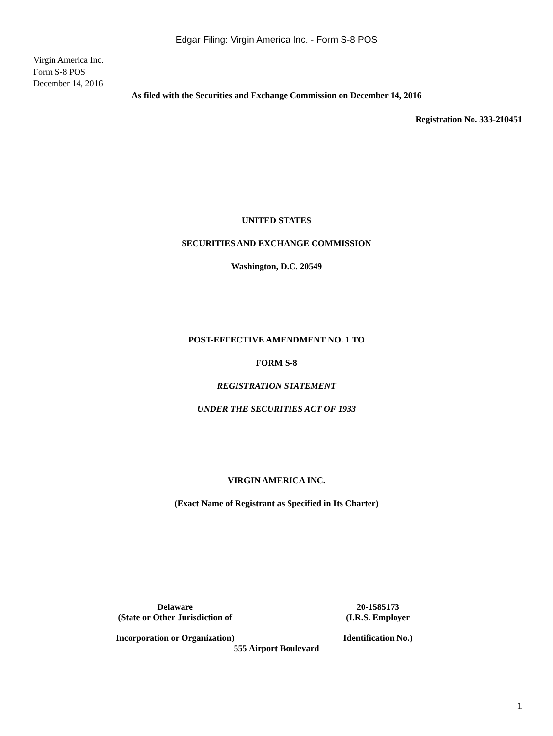Edgar Filing: Virgin America Inc. - Form S-8 POS
Virgin America Inc.
Form S-8 POS
December 14, 2016
As filed with the Securities and Exchange Commission on December 14, 2016
Registration No. 333-210451
UNITED STATES
SECURITIES AND EXCHANGE COMMISSION
Washington, D.C. 20549
POST-EFFECTIVE AMENDMENT NO. 1 TO
FORM S-8
REGISTRATION STATEMENT
UNDER THE SECURITIES ACT OF 1933
VIRGIN AMERICA INC.
(Exact Name of Registrant as Specified in Its Charter)
Delaware
(State or Other Jurisdiction of
Incorporation or Organization)
20-1585173
(I.R.S. Employer
Identification No.)
555 Airport Boulevard
1